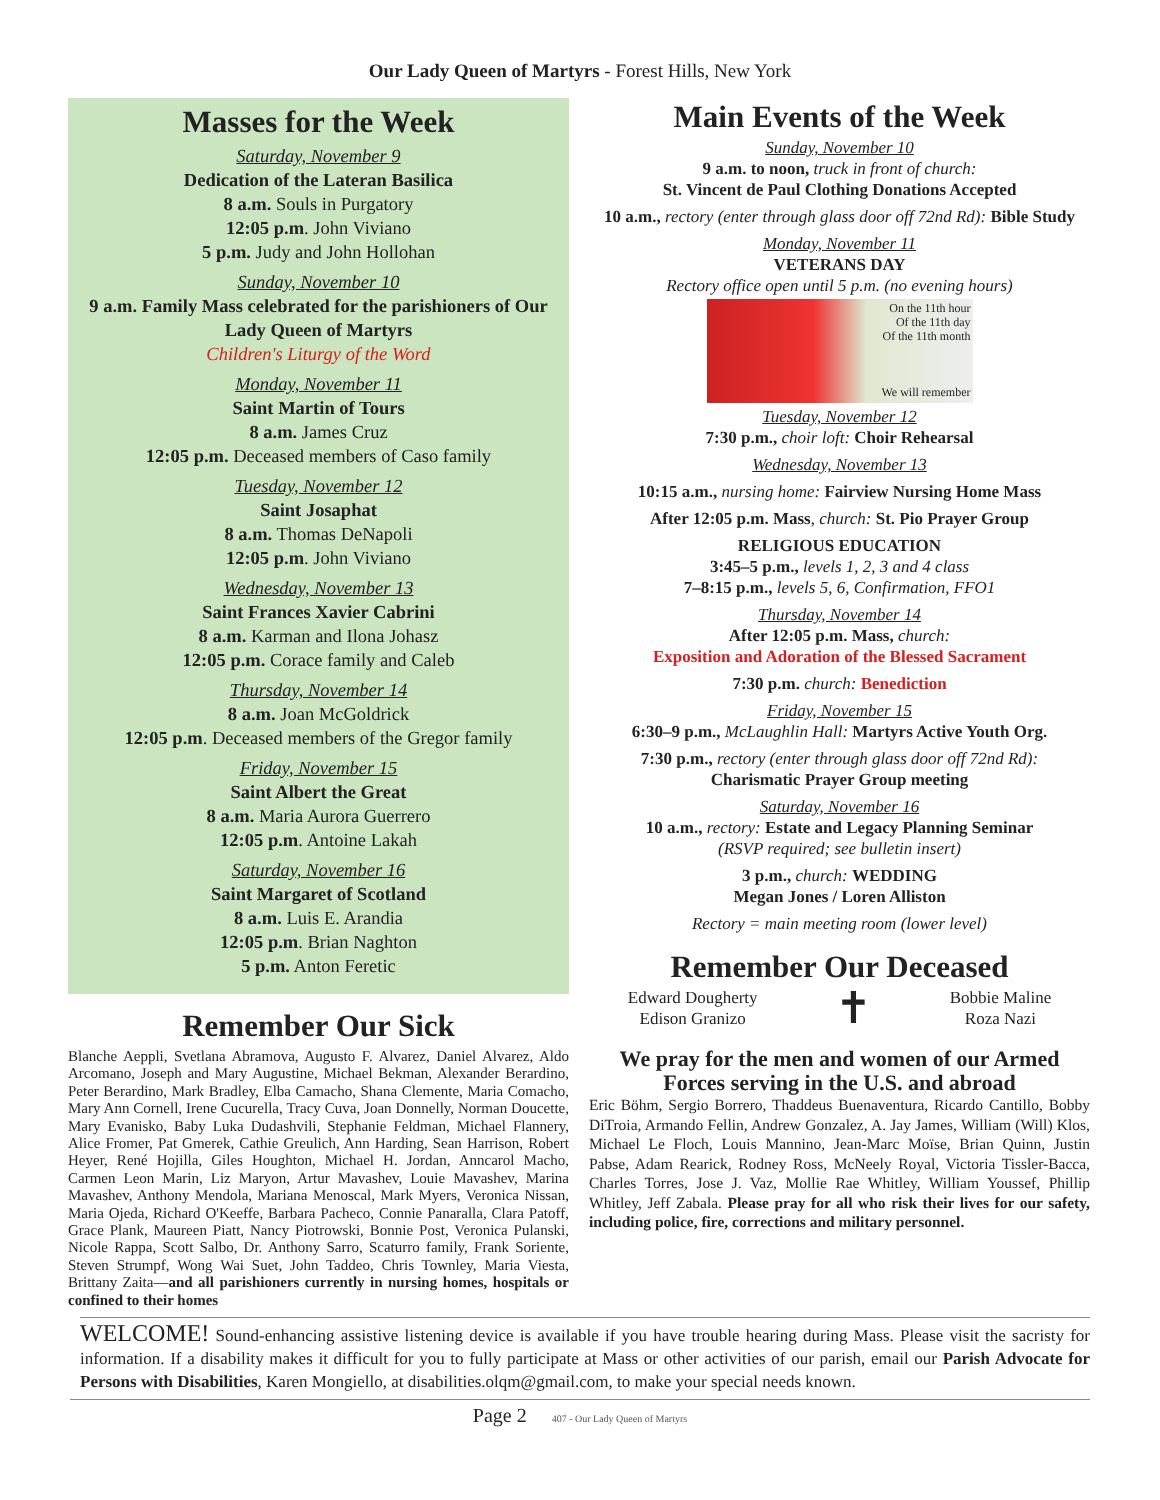Our Lady Queen of Martyrs - Forest Hills, New York
Masses for the Week
Saturday, November 9
Dedication of the Lateran Basilica
8 a.m. Souls in Purgatory
12:05 p.m. John Viviano
5 p.m. Judy and John Hollohan
Sunday, November 10
9 a.m. Family Mass celebrated for the parishioners of Our Lady Queen of Martyrs
Children's Liturgy of the Word
Monday, November 11
Saint Martin of Tours
8 a.m. James Cruz
12:05 p.m. Deceased members of Caso family
Tuesday, November 12
Saint Josaphat
8 a.m. Thomas DeNapoli
12:05 p.m. John Viviano
Wednesday, November 13
Saint Frances Xavier Cabrini
8 a.m. Karman and Ilona Johasz
12:05 p.m. Corace family and Caleb
Thursday, November 14
8 a.m. Joan McGoldrick
12:05 p.m. Deceased members of the Gregor family
Friday, November 15
Saint Albert the Great
8 a.m. Maria Aurora Guerrero
12:05 p.m. Antoine Lakah
Saturday, November 16
Saint Margaret of Scotland
8 a.m. Luis E. Arandia
12:05 p.m. Brian Naghton
5 p.m. Anton Feretic
Remember Our Sick
Blanche Aeppli, Svetlana Abramova, Augusto F. Alvarez, Daniel Alvarez, Aldo Arcomano, Joseph and Mary Augustine, Michael Bekman, Alexander Berardino, Peter Berardino, Mark Bradley, Elba Camacho, Shana Clemente, Maria Comacho, Mary Ann Cornell, Irene Cucurella, Tracy Cuva, Joan Donnelly, Norman Doucette, Mary Evanisko, Baby Luka Dudashvili, Stephanie Feldman, Michael Flannery, Alice Fromer, Pat Gmerek, Cathie Greulich, Ann Harding, Sean Harrison, Robert Heyer, René Hojilla, Giles Houghton, Michael H. Jordan, Anncarol Macho, Carmen Leon Marin, Liz Maryon, Artur Mavashev, Louie Mavashev, Marina Mavashev, Anthony Mendola, Mariana Menoscal, Mark Myers, Veronica Nissan, Maria Ojeda, Richard O'Keeffe, Barbara Pacheco, Connie Panaralla, Clara Patoff, Grace Plank, Maureen Piatt, Nancy Piotrowski, Bonnie Post, Veronica Pulanski, Nicole Rappa, Scott Salbo, Dr. Anthony Sarro, Scaturro family, Frank Soriente, Steven Strumpf, Wong Wai Suet, John Taddeo, Chris Townley, Maria Viesta, Brittany Zaita—and all parishioners currently in nursing homes, hospitals or confined to their homes
Main Events of the Week
Sunday, November 10
9 a.m. to noon, truck in front of church:
St. Vincent de Paul Clothing Donations Accepted
10 a.m., rectory (enter through glass door off 72nd Rd): Bible Study
Monday, November 11
VETERANS DAY
Rectory office open until 5 p.m. (no evening hours)
On the 11th hour
Of the 11th day
Of the 11th month
We will remember
Tuesday, November 12
7:30 p.m., choir loft: Choir Rehearsal
Wednesday, November 13
10:15 a.m., nursing home: Fairview Nursing Home Mass
After 12:05 p.m. Mass, church: St. Pio Prayer Group
RELIGIOUS EDUCATION
3:45–5 p.m., levels 1, 2, 3 and 4 class
7–8:15 p.m., levels 5, 6, Confirmation, FFO1
Thursday, November 14
After 12:05 p.m. Mass, church:
Exposition and Adoration of the Blessed Sacrament
7:30 p.m. church: Benediction
Friday, November 15
6:30–9 p.m., McLaughlin Hall: Martyrs Active Youth Org.
7:30 p.m., rectory (enter through glass door off 72nd Rd):
Charismatic Prayer Group meeting
Saturday, November 16
10 a.m., rectory: Estate and Legacy Planning Seminar
(RSVP required; see bulletin insert)
3 p.m., church: WEDDING
Megan Jones / Loren Alliston
Rectory = main meeting room (lower level)
Remember Our Deceased
Edward Dougherty
Edison Granizo
✝
Bobbie Maline
Roza Nazi
We pray for the men and women of our Armed Forces serving in the U.S. and abroad
Eric Böhm, Sergio Borrero, Thaddeus Buenaventura, Ricardo Cantillo, Bobby DiTroia, Armando Fellin, Andrew Gonzalez, A. Jay James, William (Will) Klos, Michael Le Floch, Louis Mannino, Jean-Marc Moïse, Brian Quinn, Justin Pabse, Adam Rearick, Rodney Ross, McNeely Royal, Victoria Tissler-Bacca, Charles Torres, Jose J. Vaz, Mollie Rae Whitley, William Youssef, Phillip Whitley, Jeff Zabala. Please pray for all who risk their lives for our safety, including police, fire, corrections and military personnel.
WELCOME! Sound-enhancing assistive listening device is available if you have trouble hearing during Mass. Please visit the sacristy for information. If a disability makes it difficult for you to fully participate at Mass or other activities of our parish, email our Parish Advocate for Persons with Disabilities, Karen Mongiello, at disabilities.olqm@gmail.com, to make your special needs known.
Page 2 407 - Our Lady Queen of Martyrs